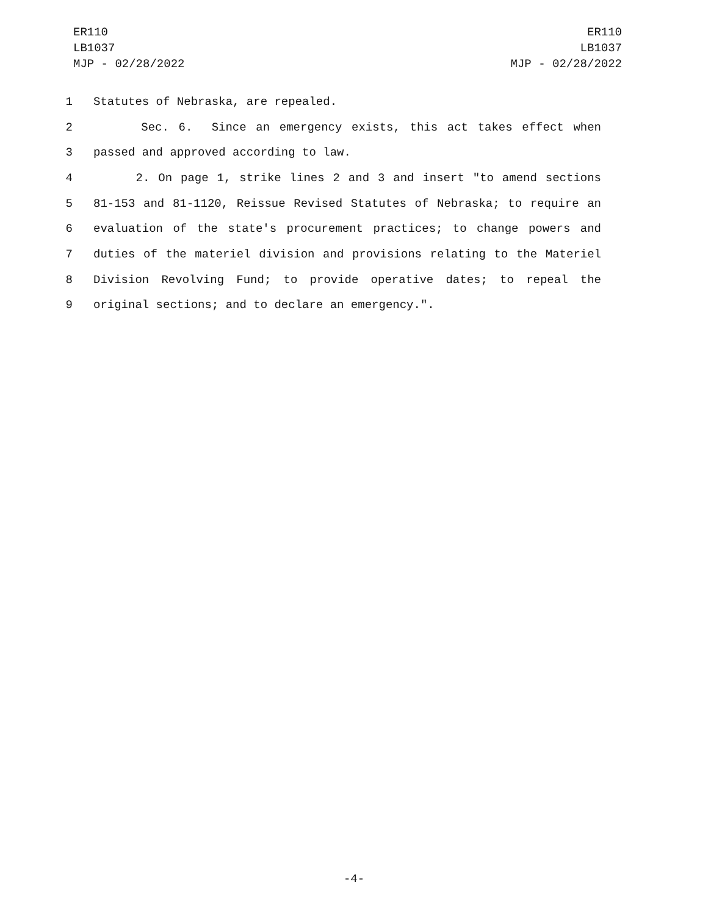ER110
LB1037
MJP - 02/28/2022
ER110
LB1037
MJP - 02/28/2022
1 Statutes of Nebraska, are repealed.
2 Sec. 6. Since an emergency exists, this act takes effect when
3 passed and approved according to law.
4 2. On page 1, strike lines 2 and 3 and insert "to amend sections
5 81-153 and 81-1120, Reissue Revised Statutes of Nebraska; to require an
6 evaluation of the state's procurement practices; to change powers and
7 duties of the materiel division and provisions relating to the Materiel
8 Division Revolving Fund; to provide operative dates; to repeal the
9 original sections; and to declare an emergency.".
-4-